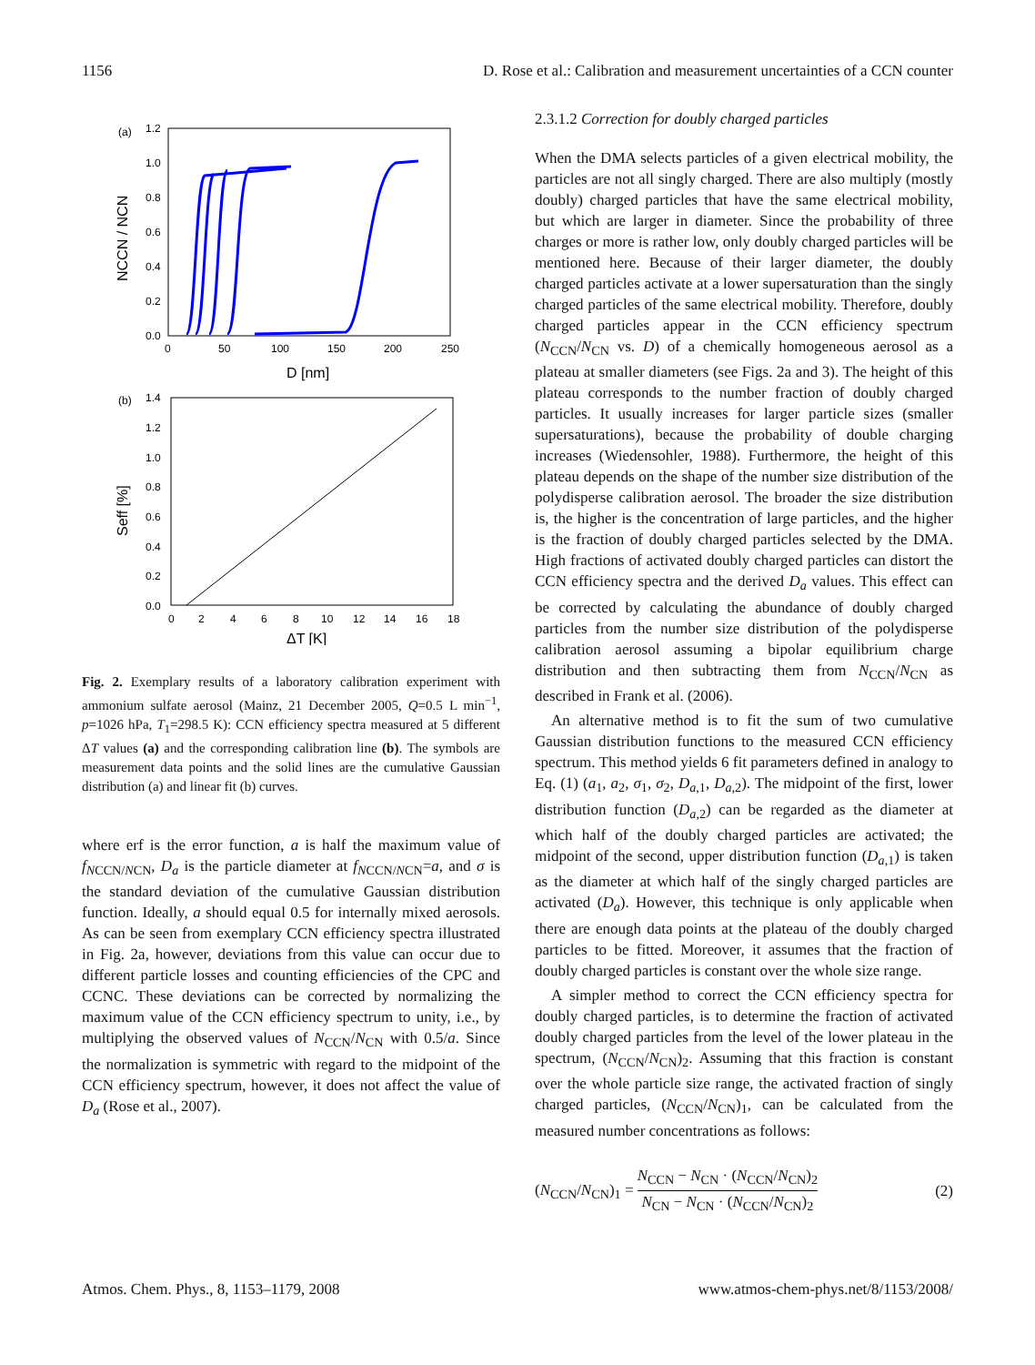1156 D. Rose et al.: Calibration and measurement uncertainties of a CCN counter
(a)
1.2
1.0
0.8
0.6
0.4
0.2
0.0
0
50
100
150
200
250
D [nm]
NCCN / NCN
(b)
1.4
1.2
1.0
0.8
0.6
0.4
0.2
0.0
0
2
4
6
8
10
12
14
16
18
ΔT [K]
Seff [%]
Fig. 2. Exemplary results of a laboratory calibration experiment with ammonium sulfate aerosol (Mainz, 21 December 2005, Q=0.5 L min<sup>−1</sup>, p=1026 hPa, T<sub>1</sub>=298.5 K): CCN efficiency spectra measured at 5 different ΔT values (a) and the corresponding calibration line (b). The symbols are measurement data points and the solid lines are the cumulative Gaussian distribution (a) and linear fit (b) curves.
where erf is the error function, a is half the maximum value of f<sub>NCCN/NCN</sub>, D<sub>a</sub> is the particle diameter at f<sub>NCCN/NCN</sub>=a, and σ is the standard deviation of the cumulative Gaussian distribution function. Ideally, a should equal 0.5 for internally mixed aerosols. As can be seen from exemplary CCN efficiency spectra illustrated in Fig. 2a, however, deviations from this value can occur due to different particle losses and counting efficiencies of the CPC and CCNC. These deviations can be corrected by normalizing the maximum value of the CCN efficiency spectrum to unity, i.e., by multiplying the observed values of N<sub>CCN</sub>/N<sub>CN</sub> with 0.5/a. Since the normalization is symmetric with regard to the midpoint of the CCN efficiency spectrum, however, it does not affect the value of D<sub>a</sub> (Rose et al., 2007).
2.3.1.2 Correction for doubly charged particles
When the DMA selects particles of a given electrical mobility, the particles are not all singly charged. There are also multiply (mostly doubly) charged particles that have the same electrical mobility, but which are larger in diameter. Since the probability of three charges or more is rather low, only doubly charged particles will be mentioned here. Because of their larger diameter, the doubly charged particles activate at a lower supersaturation than the singly charged particles of the same electrical mobility. Therefore, doubly charged particles appear in the CCN efficiency spectrum (N<sub>CCN</sub>/N<sub>CN</sub> vs. D) of a chemically homogeneous aerosol as a plateau at smaller diameters (see Figs. 2a and 3). The height of this plateau corresponds to the number fraction of doubly charged particles. It usually increases for larger particle sizes (smaller supersaturations), because the probability of double charging increases (Wiedensohler, 1988). Furthermore, the height of this plateau depends on the shape of the number size distribution of the polydisperse calibration aerosol. The broader the size distribution is, the higher is the concentration of large particles, and the higher is the fraction of doubly charged particles selected by the DMA. High fractions of activated doubly charged particles can distort the CCN efficiency spectra and the derived D<sub>a</sub> values. This effect can be corrected by calculating the abundance of doubly charged particles from the number size distribution of the polydisperse calibration aerosol assuming a bipolar equilibrium charge distribution and then subtracting them from N<sub>CCN</sub>/N<sub>CN</sub> as described in Frank et al. (2006).
An alternative method is to fit the sum of two cumulative Gaussian distribution functions to the measured CCN efficiency spectrum. This method yields 6 fit parameters defined in analogy to Eq. (1) (a<sub>1</sub>, a<sub>2</sub>, σ<sub>1</sub>, σ<sub>2</sub>, D<sub>a,1</sub>, D<sub>a,2</sub>). The midpoint of the first, lower distribution function (D<sub>a,2</sub>) can be regarded as the diameter at which half of the doubly charged particles are activated; the midpoint of the second, upper distribution function (D<sub>a,1</sub>) is taken as the diameter at which half of the singly charged particles are activated (D<sub>a</sub>). However, this technique is only applicable when there are enough data points at the plateau of the doubly charged particles to be fitted. Moreover, it assumes that the fraction of doubly charged particles is constant over the whole size range.
A simpler method to correct the CCN efficiency spectra for doubly charged particles, is to determine the fraction of activated doubly charged particles from the level of the lower plateau in the spectrum, (N<sub>CCN</sub>/N<sub>CN</sub>)<sub>2</sub>. Assuming that this fraction is constant over the whole particle size range, the activated fraction of singly charged particles, (N<sub>CCN</sub>/N<sub>CN</sub>)<sub>1</sub>, can be calculated from the measured number concentrations as follows:
(N<sub>CCN</sub>/N<sub>CN</sub>)<sub>1</sub> = N<sub>CCN</sub> − N<sub>CN</sub> · (N<sub>CCN</sub>/N<sub>CN</sub>)<sub>2</sub> N<sub>CN</sub> − N<sub>CN</sub> · (N<sub>CCN</sub>/N<sub>CN</sub>)<sub>2</sub> (2)
Atmos. Chem. Phys., 8, 1153–1179, 2008 www.atmos-chem-phys.net/8/1153/2008/